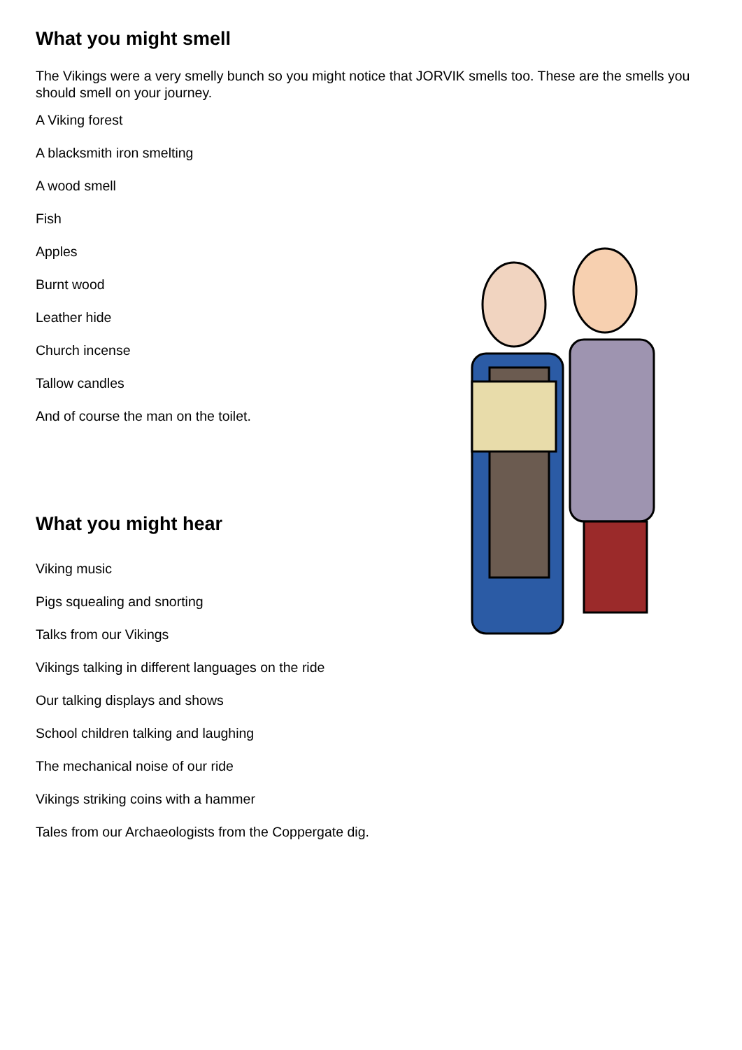What you might smell
The Vikings were a very smelly bunch so you might notice that JORVIK smells too. These are the smells you should smell on your journey.
A Viking forest
A blacksmith iron smelting
A wood smell
Fish
Apples
Burnt wood
Leather hide
Church incense
Tallow candles
And of course the man on the toilet.
What you might hear
Viking music
Pigs squealing and snorting
Talks from our Vikings
Vikings talking in different languages on the ride
Our talking displays and shows
School children talking and laughing
The mechanical noise of our ride
Vikings striking coins with a hammer
Tales from our Archaeologists from the Coppergate dig.